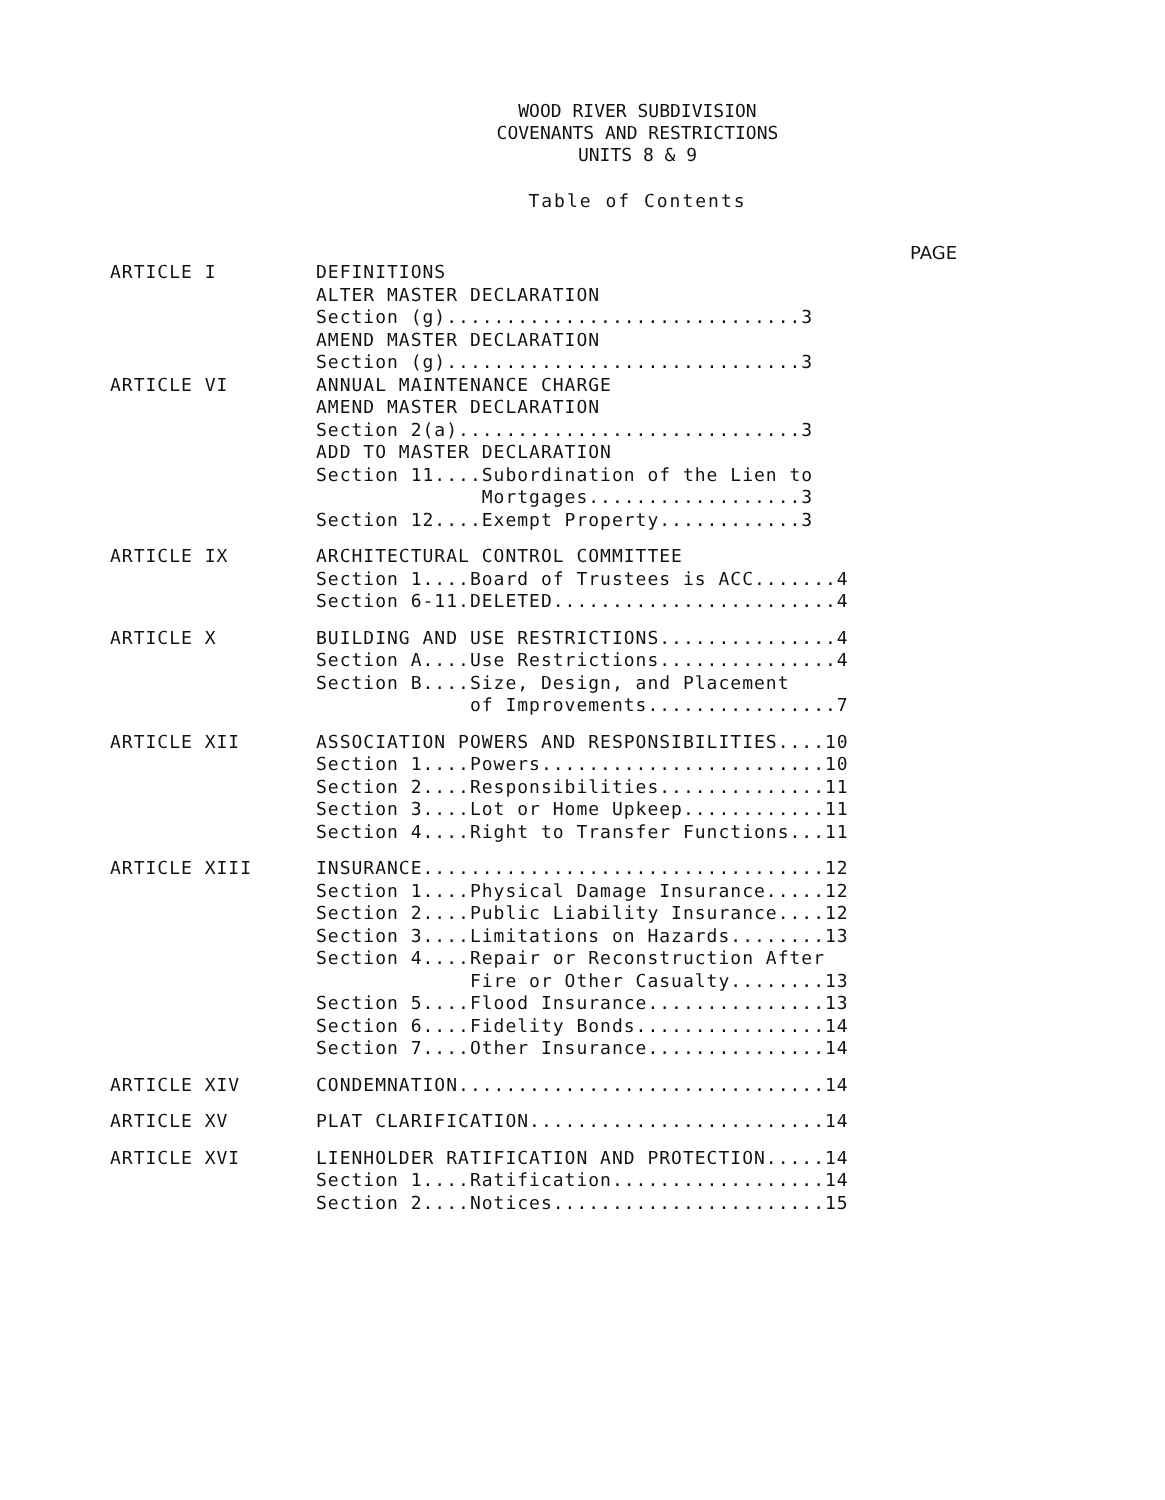WOOD RIVER SUBDIVISION
COVENANTS AND RESTRICTIONS
UNITS 8 & 9
Table of Contents
PAGE
ARTICLE I
DEFINITIONS ALTER MASTER DECLARATION Section (g)..............................3 AMEND MASTER DECLARATION Section (g)..............................3
ARTICLE VI
ANNUAL MAINTENANCE CHARGE AMEND MASTER DECLARATION Section 2(a).............................3 ADD TO MASTER DECLARATION Section 11....Subordination of the Lien to Mortgages..................3 Section 12....Exempt Property............3
ARTICLE IX
ARCHITECTURAL CONTROL COMMITTEE Section 1....Board of Trustees is ACC.......4 Section 6-11.DELETED........................4
ARTICLE X
BUILDING AND USE RESTRICTIONS...............4 Section A....Use Restrictions...............4 Section B....Size, Design, and Placement of Improvements................7
ARTICLE XII
ASSOCIATION POWERS AND RESPONSIBILITIES....10 Section 1....Powers........................10 Section 2....Responsibilities..............11 Section 3....Lot or Home Upkeep............11 Section 4....Right to Transfer Functions...11
ARTICLE XIII
INSURANCE..................................12 Section 1....Physical Damage Insurance.....12 Section 2....Public Liability Insurance....12 Section 3....Limitations on Hazards........13 Section 4....Repair or Reconstruction After Fire or Other Casualty........13 Section 5....Flood Insurance...............13 Section 6....Fidelity Bonds................14 Section 7....Other Insurance...............14
ARTICLE XIV
CONDEMNATION...............................14
ARTICLE XV
PLAT CLARIFICATION.........................14
ARTICLE XVI
LIENHOLDER RATIFICATION AND PROTECTION.....14 Section 1....Ratification..................14 Section 2....Notices.......................15